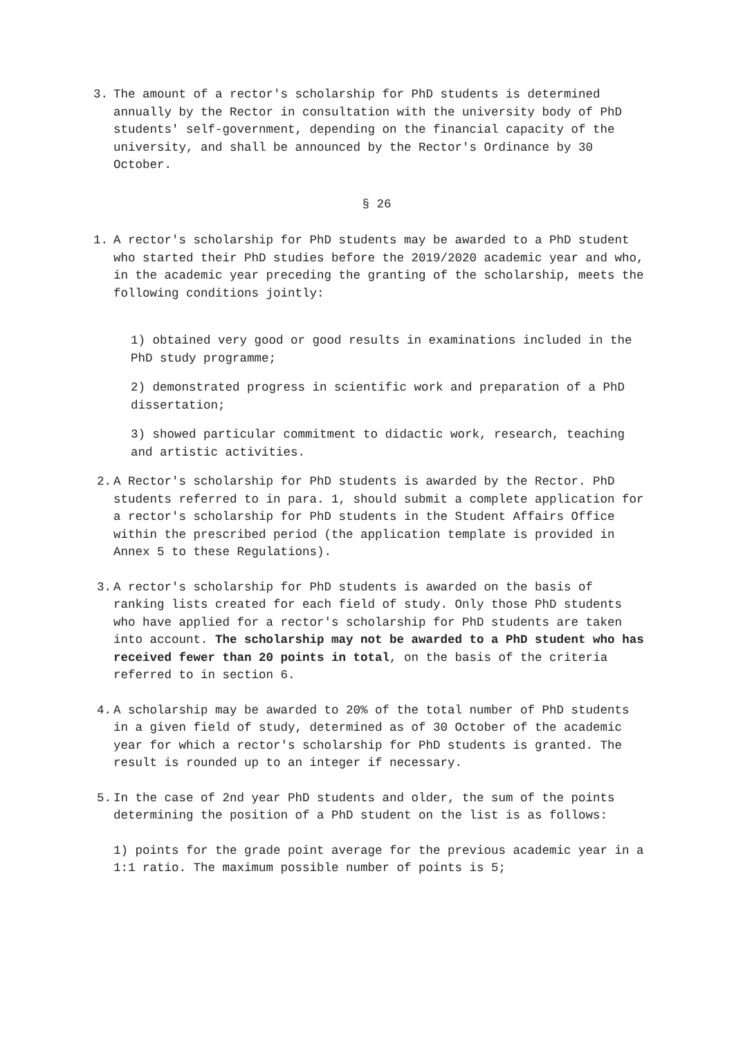3. The amount of a rector's scholarship for PhD students is determined annually by the Rector in consultation with the university body of PhD students' self-government, depending on the financial capacity of the university, and shall be announced by the Rector's Ordinance by 30 October.
§ 26
1. A rector's scholarship for PhD students may be awarded to a PhD student who started their PhD studies before the 2019/2020 academic year and who, in the academic year preceding the granting of the scholarship, meets the following conditions jointly:
1) obtained very good or good results in examinations included in the PhD study programme;
2) demonstrated progress in scientific work and preparation of a PhD dissertation;
3) showed particular commitment to didactic work, research, teaching and artistic activities.
2. A Rector's scholarship for PhD students is awarded by the Rector. PhD students referred to in para. 1, should submit a complete application for a rector's scholarship for PhD students in the Student Affairs Office within the prescribed period (the application template is provided in Annex 5 to these Regulations).
3. A rector's scholarship for PhD students is awarded on the basis of ranking lists created for each field of study. Only those PhD students who have applied for a rector's scholarship for PhD students are taken into account. The scholarship may not be awarded to a PhD student who has received fewer than 20 points in total, on the basis of the criteria referred to in section 6.
4. A scholarship may be awarded to 20% of the total number of PhD students in a given field of study, determined as of 30 October of the academic year for which a rector's scholarship for PhD students is granted. The result is rounded up to an integer if necessary.
5. In the case of 2nd year PhD students and older, the sum of the points determining the position of a PhD student on the list is as follows:
1) points for the grade point average for the previous academic year in a 1:1 ratio. The maximum possible number of points is 5;